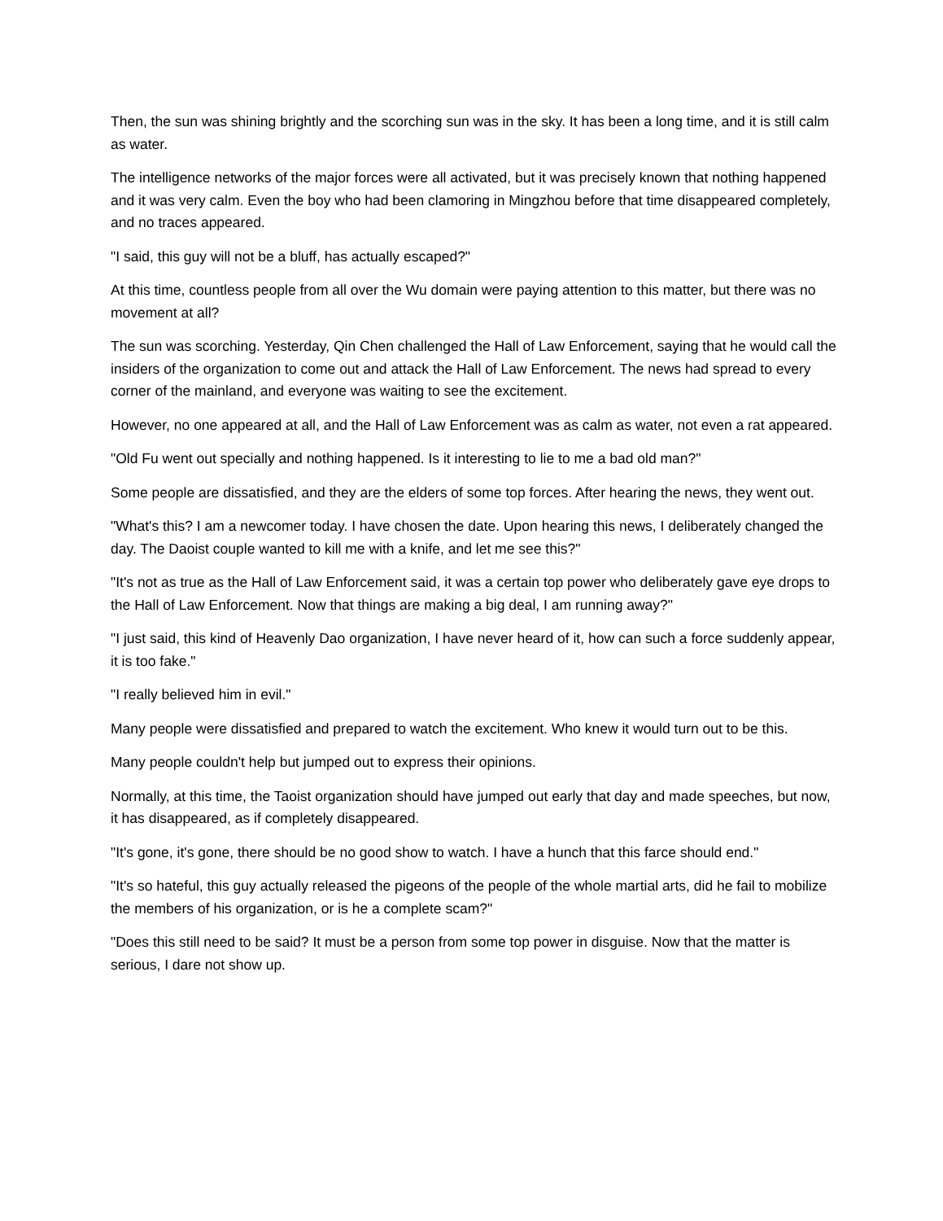Then, the sun was shining brightly and the scorching sun was in the sky. It has been a long time, and it is still calm as water.
The intelligence networks of the major forces were all activated, but it was precisely known that nothing happened and it was very calm. Even the boy who had been clamoring in Mingzhou before that time disappeared completely, and no traces appeared.
"I said, this guy will not be a bluff, has actually escaped?"
At this time, countless people from all over the Wu domain were paying attention to this matter, but there was no movement at all?
The sun was scorching. Yesterday, Qin Chen challenged the Hall of Law Enforcement, saying that he would call the insiders of the organization to come out and attack the Hall of Law Enforcement. The news had spread to every corner of the mainland, and everyone was waiting to see the excitement.
However, no one appeared at all, and the Hall of Law Enforcement was as calm as water, not even a rat appeared.
"Old Fu went out specially and nothing happened. Is it interesting to lie to me a bad old man?"
Some people are dissatisfied, and they are the elders of some top forces. After hearing the news, they went out.
"What's this? I am a newcomer today. I have chosen the date. Upon hearing this news, I deliberately changed the day. The Daoist couple wanted to kill me with a knife, and let me see this?"
"It's not as true as the Hall of Law Enforcement said, it was a certain top power who deliberately gave eye drops to the Hall of Law Enforcement. Now that things are making a big deal, I am running away?"
"I just said, this kind of Heavenly Dao organization, I have never heard of it, how can such a force suddenly appear, it is too fake."
"I really believed him in evil."
Many people were dissatisfied and prepared to watch the excitement. Who knew it would turn out to be this.
Many people couldn't help but jumped out to express their opinions.
Normally, at this time, the Taoist organization should have jumped out early that day and made speeches, but now, it has disappeared, as if completely disappeared.
"It's gone, it's gone, there should be no good show to watch. I have a hunch that this farce should end."
"It's so hateful, this guy actually released the pigeons of the people of the whole martial arts, did he fail to mobilize the members of his organization, or is he a complete scam?"
"Does this still need to be said? It must be a person from some top power in disguise. Now that the matter is serious, I dare not show up.